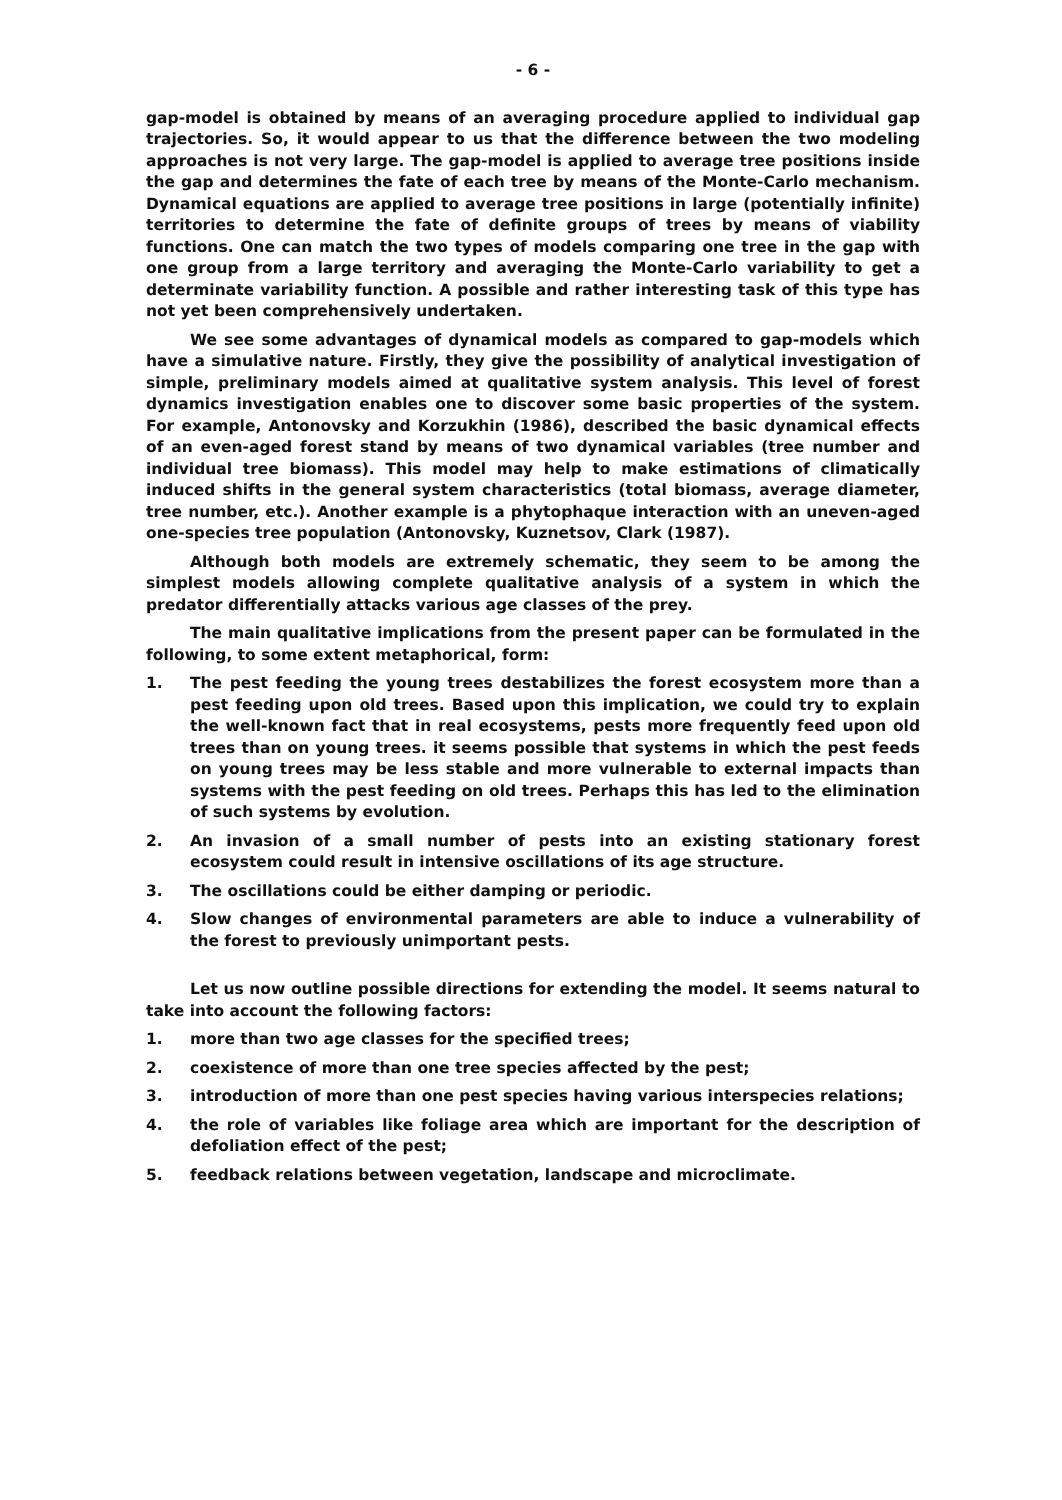- 6 -
gap-model is obtained by means of an averaging procedure applied to individual gap trajectories. So, it would appear to us that the difference between the two modeling approaches is not very large. The gap-model is applied to average tree positions inside the gap and determines the fate of each tree by means of the Monte-Carlo mechanism. Dynamical equations are applied to average tree positions in large (potentially infinite) territories to determine the fate of definite groups of trees by means of viability functions. One can match the two types of models comparing one tree in the gap with one group from a large territory and averaging the Monte-Carlo variability to get a determinate variability function. A possible and rather interesting task of this type has not yet been comprehensively undertaken.
We see some advantages of dynamical models as compared to gap-models which have a simulative nature. Firstly, they give the possibility of analytical investigation of simple, preliminary models aimed at qualitative system analysis. This level of forest dynamics investigation enables one to discover some basic properties of the system. For example, Antonovsky and Korzukhin (1986), described the basic dynamical effects of an even-aged forest stand by means of two dynamical variables (tree number and individual tree biomass). This model may help to make estimations of climatically induced shifts in the general system characteristics (total biomass, average diameter, tree number, etc.). Another example is a phytophaque interaction with an uneven-aged one-species tree population (Antonovsky, Kuznetsov, Clark (1987).
Although both models are extremely schematic, they seem to be among the simplest models allowing complete qualitative analysis of a system in which the predator differentially attacks various age classes of the prey.
The main qualitative implications from the present paper can be formulated in the following, to some extent metaphorical, form:
1. The pest feeding the young trees destabilizes the forest ecosystem more than a pest feeding upon old trees. Based upon this implication, we could try to explain the well-known fact that in real ecosystems, pests more frequently feed upon old trees than on young trees. it seems possible that systems in which the pest feeds on young trees may be less stable and more vulnerable to external impacts than systems with the pest feeding on old trees. Perhaps this has led to the elimination of such systems by evolution.
2. An invasion of a small number of pests into an existing stationary forest ecosystem could result in intensive oscillations of its age structure.
3. The oscillations could be either damping or periodic.
4. Slow changes of environmental parameters are able to induce a vulnerability of the forest to previously unimportant pests.
Let us now outline possible directions for extending the model. It seems natural to take into account the following factors:
1. more than two age classes for the specified trees;
2. coexistence of more than one tree species affected by the pest;
3. introduction of more than one pest species having various interspecies relations;
4. the role of variables like foliage area which are important for the description of defoliation effect of the pest;
5. feedback relations between vegetation, landscape and microclimate.